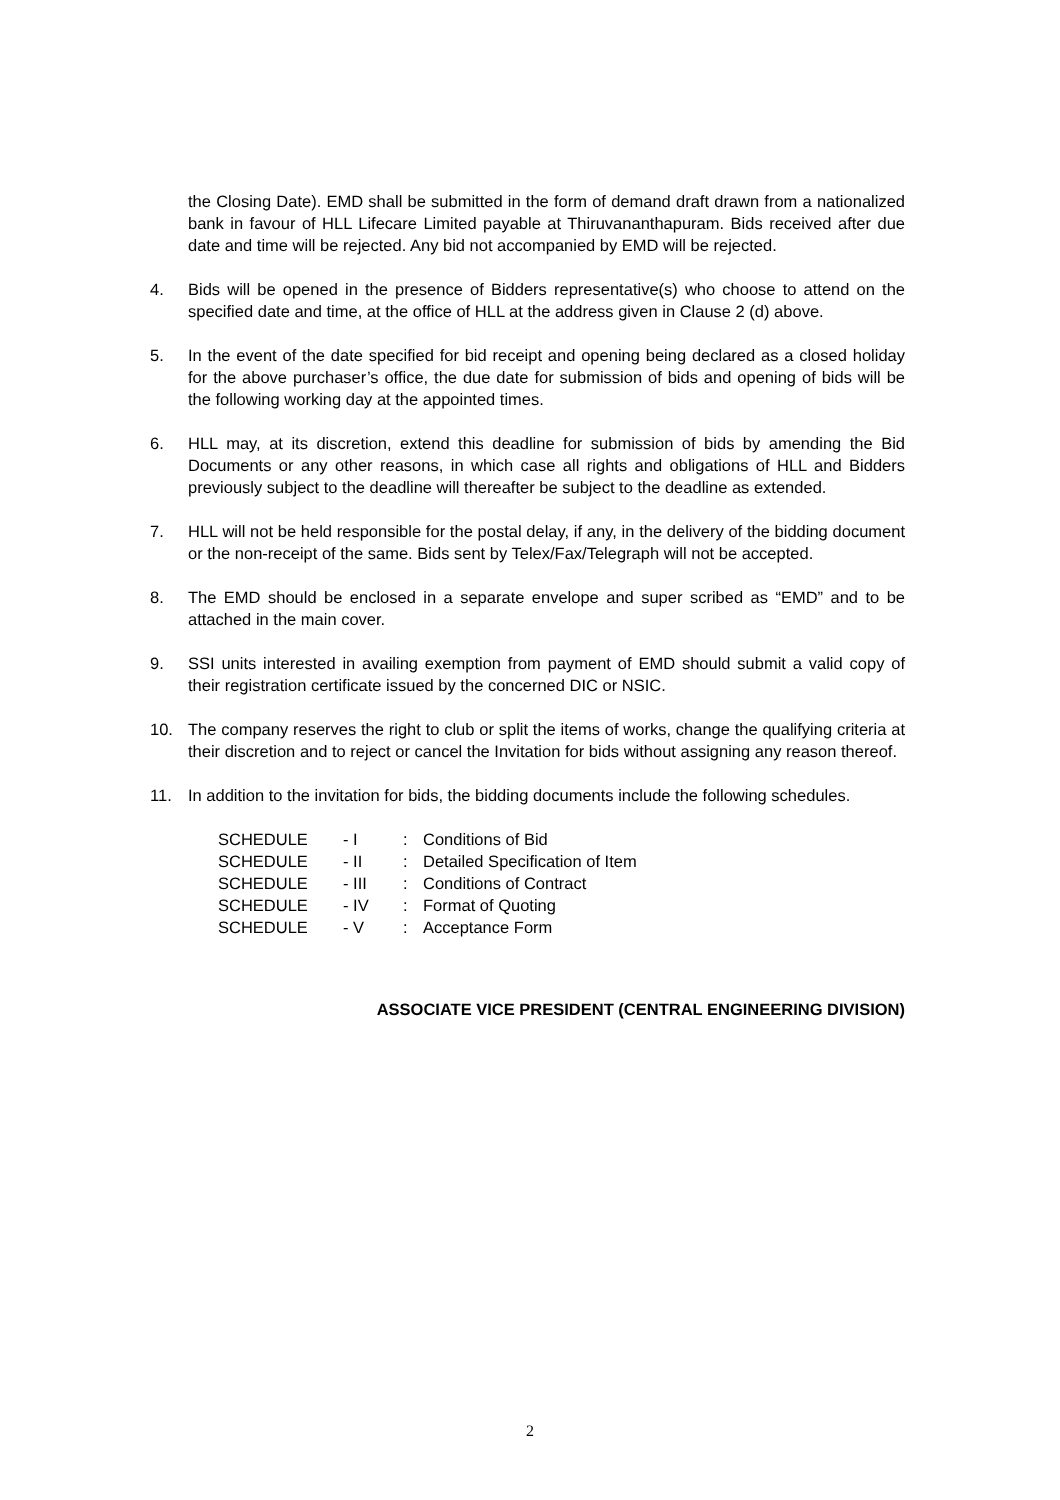the Closing Date). EMD shall be submitted in the form of demand draft drawn from a nationalized bank in favour of HLL Lifecare Limited payable at Thiruvananthapuram. Bids received after due date and time will be rejected. Any bid not accompanied by EMD will be rejected.
4. Bids will be opened in the presence of Bidders representative(s) who choose to attend on the specified date and time, at the office of HLL at the address given in Clause 2 (d) above.
5. In the event of the date specified for bid receipt and opening being declared as a closed holiday for the above purchaser’s office, the due date for submission of bids and opening of bids will be the following working day at the appointed times.
6. HLL may, at its discretion, extend this deadline for submission of bids by amending the Bid Documents or any other reasons, in which case all rights and obligations of HLL and Bidders previously subject to the deadline will thereafter be subject to the deadline as extended.
7. HLL will not be held responsible for the postal delay, if any, in the delivery of the bidding document or the non-receipt of the same. Bids sent by Telex/Fax/Telegraph will not be accepted.
8. The EMD should be enclosed in a separate envelope and super scribed as “EMD” and to be attached in the main cover.
9. SSI units interested in availing exemption from payment of EMD should submit a valid copy of their registration certificate issued by the concerned DIC or NSIC.
10. The company reserves the right to club or split the items of works, change the qualifying criteria at their discretion and to reject or cancel the Invitation for bids without assigning any reason thereof.
11. In addition to the invitation for bids, the bidding documents include the following schedules.
| SCHEDULE | - I | : | Conditions of Bid |
| SCHEDULE | - II | : | Detailed Specification of Item |
| SCHEDULE | - III | : | Conditions of Contract |
| SCHEDULE | - IV | : | Format of Quoting |
| SCHEDULE | - V | : | Acceptance Form |
ASSOCIATE VICE PRESIDENT (CENTRAL ENGINEERING DIVISION)
2